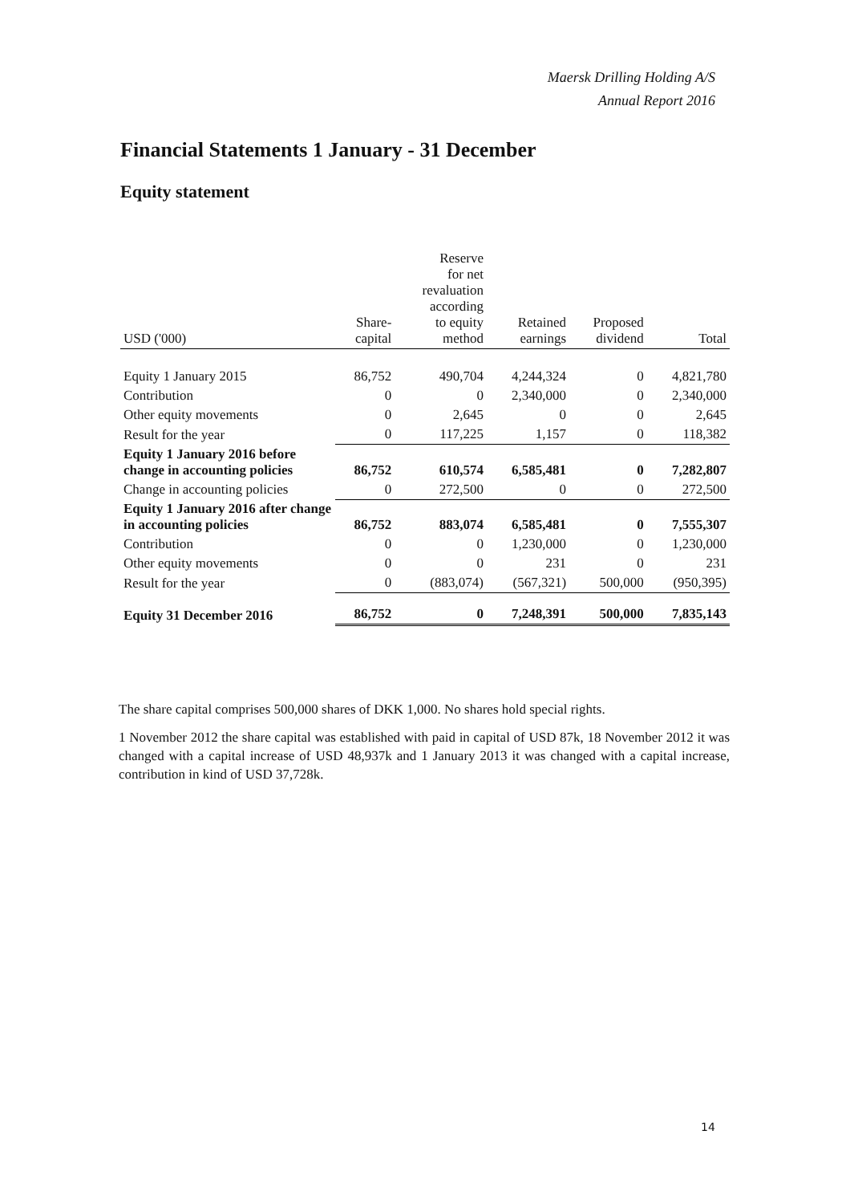Maersk Drilling Holding A/S
Annual Report 2016
Financial Statements 1 January - 31 December
Equity statement
| USD ('000) | Share- capital | Reserve for net revaluation according to equity method | Retained earnings | Proposed dividend | Total |
| --- | --- | --- | --- | --- | --- |
| Equity 1 January 2015 | 86,752 | 490,704 | 4,244,324 | 0 | 4,821,780 |
| Contribution | 0 | 0 | 2,340,000 | 0 | 2,340,000 |
| Other equity movements | 0 | 2,645 | 0 | 0 | 2,645 |
| Result for the year | 0 | 117,225 | 1,157 | 0 | 118,382 |
| Equity 1 January 2016 before change in accounting policies | 86,752 | 610,574 | 6,585,481 | 0 | 7,282,807 |
| Change in accounting policies | 0 | 272,500 | 0 | 0 | 272,500 |
| Equity 1 January 2016 after change in accounting policies | 86,752 | 883,074 | 6,585,481 | 0 | 7,555,307 |
| Contribution | 0 | 0 | 1,230,000 | 0 | 1,230,000 |
| Other equity movements | 0 | 0 | 231 | 0 | 231 |
| Result for the year | 0 | (883,074) | (567,321) | 500,000 | (950,395) |
| Equity 31 December 2016 | 86,752 | 0 | 7,248,391 | 500,000 | 7,835,143 |
The share capital comprises 500,000 shares of DKK 1,000. No shares hold special rights.
1 November 2012 the share capital was established with paid in capital of USD 87k, 18 November 2012 it was changed with a capital increase of USD 48,937k and 1 January 2013 it was changed with a capital increase, contribution in kind of USD 37,728k.
14